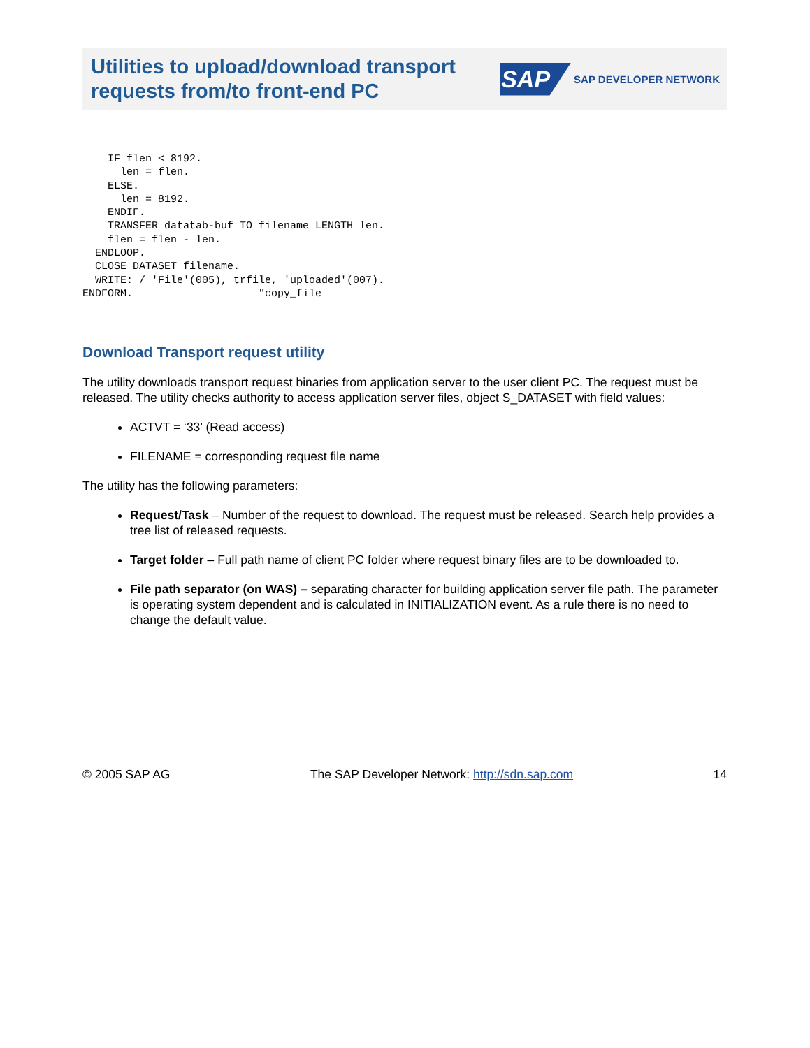Utilities to upload/download transport
requests from/to front-end PC
SAP SAP DEVELOPER NETWORK
    IF flen < 8192.
      len = flen.
    ELSE.
      len = 8192.
    ENDIF.
    TRANSFER datatab-buf TO filename LENGTH len.
    flen = flen - len.
  ENDLOOP.
  CLOSE DATASET filename.
  WRITE: / 'File'(005), trfile, 'uploaded'(007).
ENDFORM.                    "copy_file
Download Transport request utility
The utility downloads transport request binaries from application server to the user client PC. The request must be released. The utility checks authority to access application server files, object S_DATASET with field values:
ACTVT = ‘33’ (Read access)
FILENAME = corresponding request file name
The utility has the following parameters:
Request/Task – Number of the request to download. The request must be released. Search help provides a tree list of released requests.
Target folder – Full path name of client PC folder where request binary files are to be downloaded to.
File path separator (on WAS) – separating character for building application server file path. The parameter is operating system dependent and is calculated in INITIALIZATION event. As a rule there is no need to change the default value.
© 2005 SAP AG The SAP Developer Network: http://sdn.sap.com 14